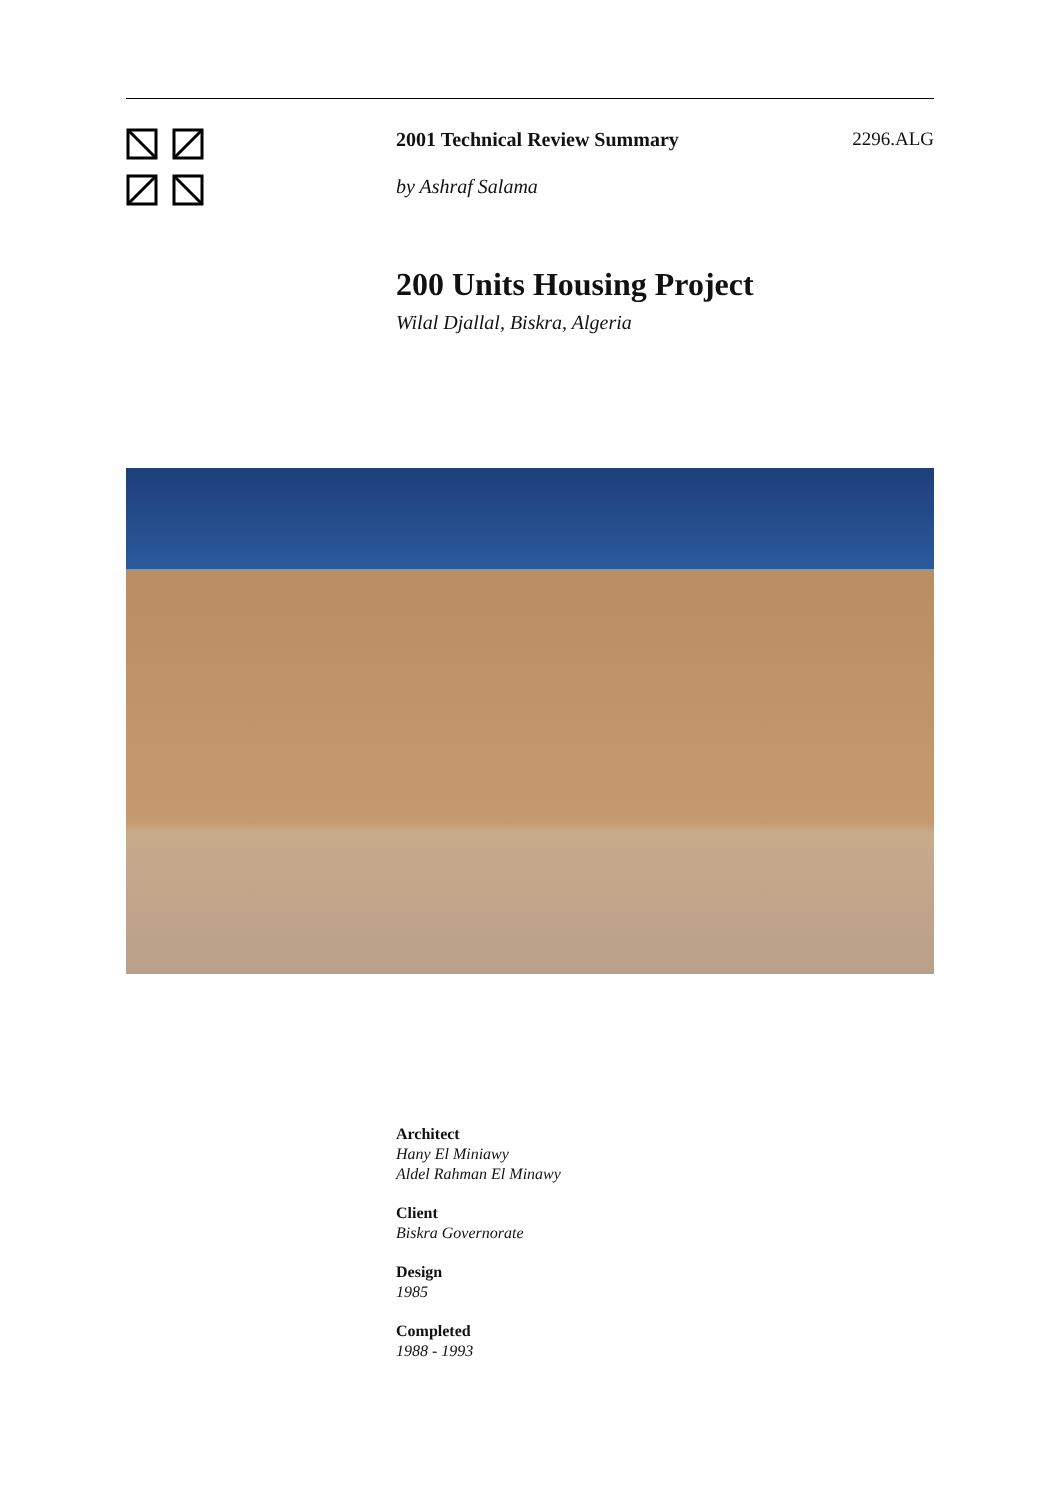2001 Technical Review Summary 2296.ALG
by Ashraf Salama
200 Units Housing Project
Wilal Djallal, Biskra, Algeria
Architect
Hany El Miniawy
Aldel Rahman El Minawy
Client
Biskra Governorate
Design
1985
Completed
1988 - 1993